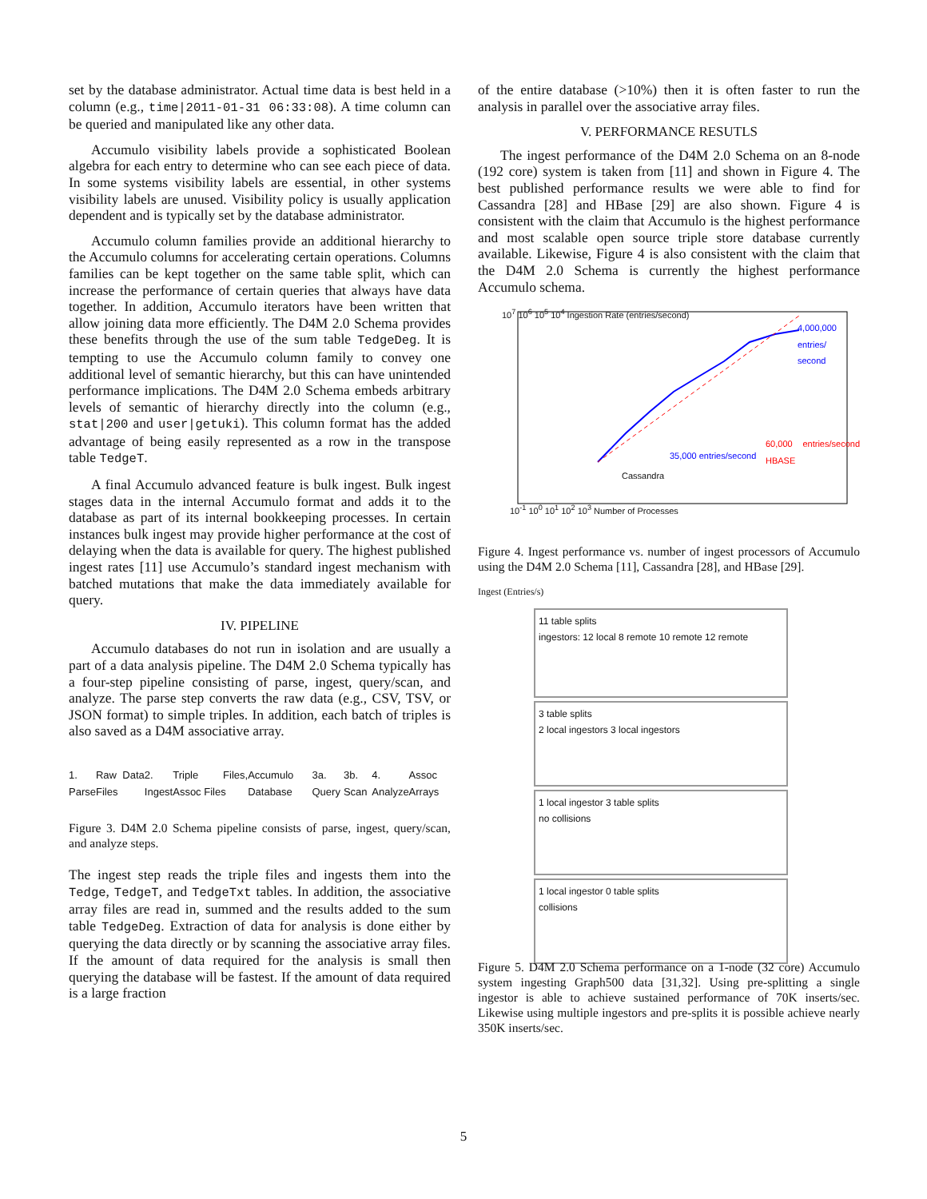set by the database administrator. Actual time data is best held in a column (e.g., time|2011-01-31 06:33:08). A time column can be queried and manipulated like any other data.
Accumulo visibility labels provide a sophisticated Boolean algebra for each entry to determine who can see each piece of data. In some systems visibility labels are essential, in other systems visibility labels are unused. Visibility policy is usually application dependent and is typically set by the database administrator.
Accumulo column families provide an additional hierarchy to the Accumulo columns for accelerating certain operations. Columns families can be kept together on the same table split, which can increase the performance of certain queries that always have data together. In addition, Accumulo iterators have been written that allow joining data more efficiently. The D4M 2.0 Schema provides these benefits through the use of the sum table TedgeDeg. It is tempting to use the Accumulo column family to convey one additional level of semantic hierarchy, but this can have unintended performance implications. The D4M 2.0 Schema embeds arbitrary levels of semantic of hierarchy directly into the column (e.g., stat|200 and user|getuki). This column format has the added advantage of being easily represented as a row in the transpose table TedgeT.
A final Accumulo advanced feature is bulk ingest. Bulk ingest stages data in the internal Accumulo format and adds it to the database as part of its internal bookkeeping processes. In certain instances bulk ingest may provide higher performance at the cost of delaying when the data is available for query. The highest published ingest rates [11] use Accumulo’s standard ingest mechanism with batched mutations that make the data immediately available for query.
IV. PIPELINE
Accumulo databases do not run in isolation and are usually a part of a data analysis pipeline. The D4M 2.0 Schema typically has a four-step pipeline consisting of parse, ingest, query/scan, and analyze. The parse step converts the raw data (e.g., CSV, TSV, or JSON format) to simple triples. In addition, each batch of triples is also saved as a D4M associative array.
1. Parse Raw Data Files 2. Ingest Triple Files, Assoc Files Accumulo Database 3a. Query 3b. Scan 4. Analyze Assoc Arrays
Figure 3. D4M 2.0 Schema pipeline consists of parse, ingest, query/scan, and analyze steps.
The ingest step reads the triple files and ingests them into the Tedge, TedgeT, and TedgeTxt tables. In addition, the associative array files are read in, summed and the results added to the sum table TedgeDeg. Extraction of data for analysis is done either by querying the data directly or by scanning the associative array files. If the amount of data required for the analysis is small then querying the database will be fastest. If the amount of data required is a large fraction
of the entire database (>10%) then it is often faster to run the analysis in parallel over the associative array files.
V. PERFORMANCE RESUTLS
The ingest performance of the D4M 2.0 Schema on an 8-node (192 core) system is taken from [11] and shown in Figure 4. The best published performance results we were able to find for Cassandra [28] and HBase [29] are also shown. Figure 4 is consistent with the claim that Accumulo is the highest performance and most scalable open source triple store database currently available. Likewise, Figure 4 is also consistent with the claim that the D4M 2.0 Schema is currently the highest performance Accumulo schema.
10<sup>7</sup> 10<sup>6</sup> 10<sup>5</sup> 10<sup>4</sup> Ingestion Rate (entries/second)
4,000,000 entries/ second
35,000 entries/second
Cassandra
60,000 entries/second HBASE
10<sup>-1</sup> 10<sup>0</sup> 10<sup>1</sup> 10<sup>2</sup> 10<sup>3</sup> Number of Processes
Figure 4. Ingest performance vs. number of ingest processors of Accumulo using the D4M 2.0 Schema [11], Cassandra [28], and HBase [29].
Ingest (Entries/s)
11 table splits
ingestors: 12 local 8 remote 10 remote 12 remote
3 table splits
2 local ingestors 3 local ingestors
1 local ingestor 3 table splits
no collisions
1 local ingestor 0 table splits
collisions
Figure 5. D4M 2.0 Schema performance on a 1-node (32 core) Accumulo system ingesting Graph500 data [31,32]. Using pre-splitting a single ingestor is able to achieve sustained performance of 70K inserts/sec. Likewise using multiple ingestors and pre-splits it is possible achieve nearly 350K inserts/sec.
5